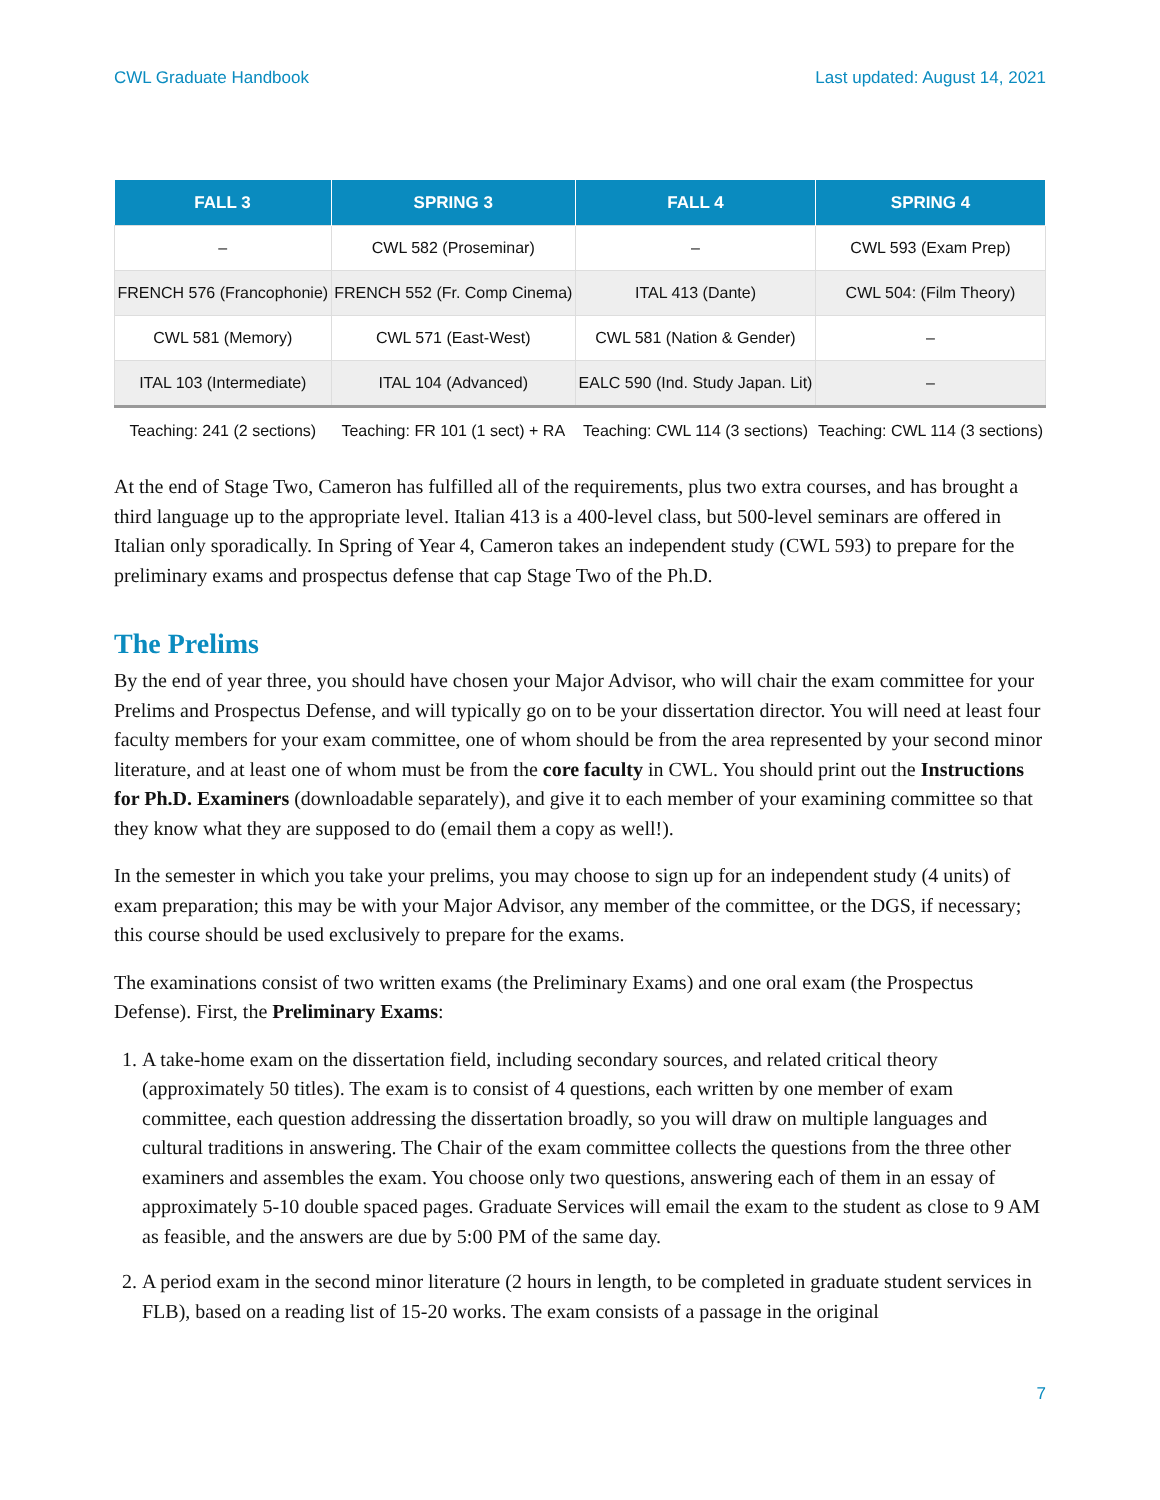CWL Graduate Handbook Last updated: August 14, 2021
| FALL 3 | SPRING 3 | FALL 4 | SPRING 4 |
| --- | --- | --- | --- |
| – | CWL 582 (Proseminar) | – | CWL 593 (Exam Prep) |
| FRENCH 576 (Francophonie) | FRENCH 552 (Fr. Comp Cinema) | ITAL 413 (Dante) | CWL 504: (Film Theory) |
| CWL 581 (Memory) | CWL 571 (East-West) | CWL 581 (Nation & Gender) | – |
| ITAL 103 (Intermediate) | ITAL 104 (Advanced) | EALC 590 (Ind. Study Japan. Lit) | – |
| Teaching: 241 (2 sections) | Teaching: FR 101 (1 sect) + RA | Teaching: CWL 114 (3 sections) | Teaching: CWL 114 (3 sections) |
At the end of Stage Two, Cameron has fulfilled all of the requirements, plus two extra courses, and has brought a third language up to the appropriate level. Italian 413 is a 400-level class, but 500-level seminars are offered in Italian only sporadically. In Spring of Year 4, Cameron takes an independent study (CWL 593) to prepare for the preliminary exams and prospectus defense that cap Stage Two of the Ph.D.
The Prelims
By the end of year three, you should have chosen your Major Advisor, who will chair the exam committee for your Prelims and Prospectus Defense, and will typically go on to be your dissertation director. You will need at least four faculty members for your exam committee, one of whom should be from the area represented by your second minor literature, and at least one of whom must be from the core faculty in CWL. You should print out the Instructions for Ph.D. Examiners (downloadable separately), and give it to each member of your examining committee so that they know what they are supposed to do (email them a copy as well!).
In the semester in which you take your prelims, you may choose to sign up for an independent study (4 units) of exam preparation; this may be with your Major Advisor, any member of the committee, or the DGS, if necessary; this course should be used exclusively to prepare for the exams.
The examinations consist of two written exams (the Preliminary Exams) and one oral exam (the Prospectus Defense). First, the Preliminary Exams:
1. A take-home exam on the dissertation field, including secondary sources, and related critical theory (approximately 50 titles). The exam is to consist of 4 questions, each written by one member of exam committee, each question addressing the dissertation broadly, so you will draw on multiple languages and cultural traditions in answering. The Chair of the exam committee collects the questions from the three other examiners and assembles the exam. You choose only two questions, answering each of them in an essay of approximately 5-10 double spaced pages. Graduate Services will email the exam to the student as close to 9 AM as feasible, and the answers are due by 5:00 PM of the same day.
2. A period exam in the second minor literature (2 hours in length, to be completed in graduate student services in FLB), based on a reading list of 15-20 works. The exam consists of a passage in the original
7